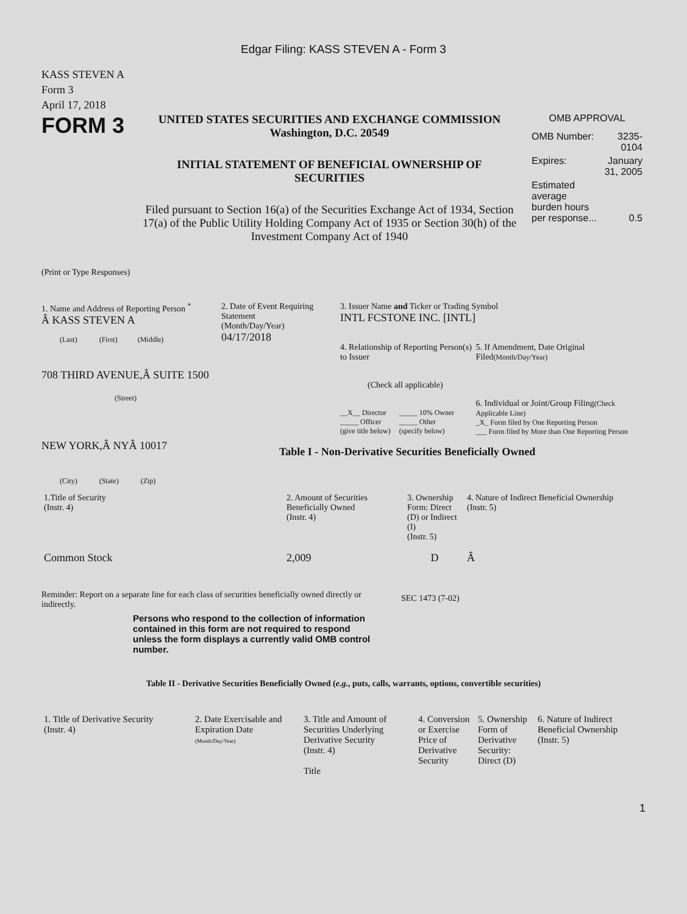Edgar Filing: KASS STEVEN A - Form 3
KASS STEVEN A
Form 3
April 17, 2018
FORM 3
UNITED STATES SECURITIES AND EXCHANGE COMMISSION
Washington, D.C. 20549
INITIAL STATEMENT OF BENEFICIAL OWNERSHIP OF SECURITIES
Filed pursuant to Section 16(a) of the Securities Exchange Act of 1934, Section 17(a) of the Public Utility Holding Company Act of 1935 or Section 30(h) of the Investment Company Act of 1940
OMB APPROVAL
| OMB Number: | 3235-0104 |
| Expires: | January 31, 2005 |
| Estimated average burden hours per response... | 0.5 |
(Print or Type Responses)
1. Name and Address of Reporting Person <sup>*</sup>
Â KASS STEVEN A
(Last) (First) (Middle)
708 THIRD AVENUE,Â SUITE 1500
(Street)
NEW YORK,Â NYÂ 10017
(City) (State) (Zip)
2. Date of Event Requiring Statement
(Month/Day/Year)
04/17/2018
3. Issuer Name and Ticker or Trading Symbol
INTL FCSTONE INC. [INTL]
4. Relationship of Reporting Person(s) to Issuer
(Check all applicable)
__X__ Director
_____ Officer
(give title below)
_____ 10% Owner
_____ Other
(specify below)
5. If Amendment, Date Original Filed(Month/Day/Year)
6. Individual or Joint/Group Filing(Check Applicable Line)
_X_ Form filed by One Reporting Person
___ Form filed by More than One Reporting Person
Table I - Non-Derivative Securities Beneficially Owned
| 1.Title of Security (Instr. 4) | 2. Amount of Securities Beneficially Owned (Instr. 4) | 3. Ownership Form: Direct (D) or Indirect (I) (Instr. 5) | 4. Nature of Indirect Beneficial Ownership (Instr. 5) |
| --- | --- | --- | --- |
| Common Stock | 2,009 | D | Â |
Reminder: Report on a separate line for each class of securities beneficially owned directly or indirectly.
SEC 1473 (7-02)
Persons who respond to the collection of information contained in this form are not required to respond unless the form displays a currently valid OMB control number.
Table II - Derivative Securities Beneficially Owned (e.g., puts, calls, warrants, options, convertible securities)
| 1. Title of Derivative Security (Instr. 4) | 2. Date Exercisable and Expiration Date (Month/Day/Year) | 3. Title and Amount of Securities Underlying Derivative Security (Instr. 4) Title | 4. Conversion or Exercise Price of Derivative Security | 5. Ownership Form of Derivative Security: Direct (D) | 6. Nature of Indirect Beneficial Ownership (Instr. 5) |
| --- | --- | --- | --- | --- | --- |
1